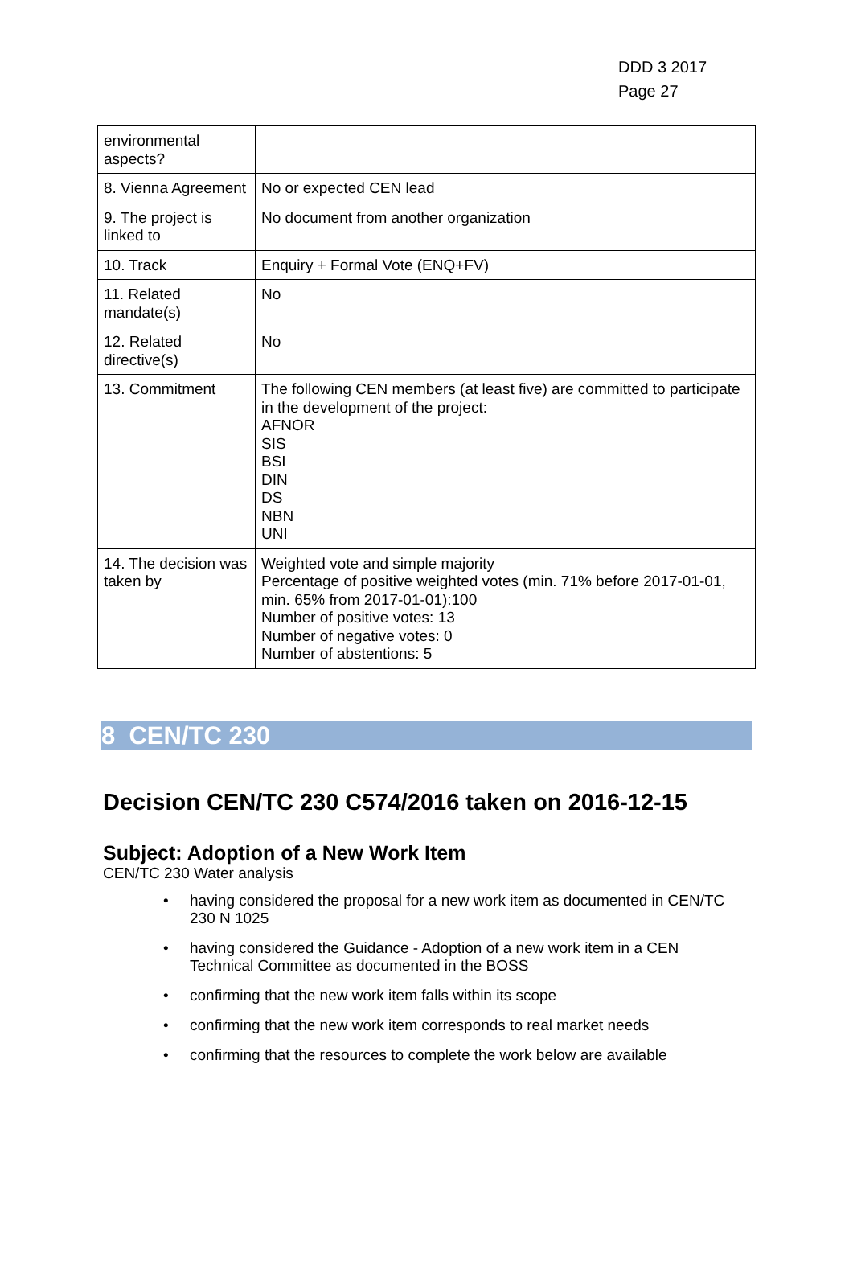DDD 3 2017
Page 27
| environmental aspects? | |
| 8. Vienna Agreement | No or expected CEN lead |
| 9. The project is linked to | No document from another organization |
| 10. Track | Enquiry + Formal Vote (ENQ+FV) |
| 11. Related mandate(s) | No |
| 12. Related directive(s) | No |
| 13. Commitment | The following CEN members (at least five) are committed to participate in the development of the project: AFNOR SIS BSI DIN DS NBN UNI |
| 14. The decision was taken by | Weighted vote and simple majority Percentage of positive weighted votes (min. 71% before 2017-01-01, min. 65% from 2017-01-01):100 Number of positive votes: 13 Number of negative votes: 0 Number of abstentions: 5 |
8 CEN/TC 230
Decision CEN/TC 230 C574/2016 taken on 2016-12-15
Subject: Adoption of a New Work Item
CEN/TC 230 Water analysis
• having considered the proposal for a new work item as documented in CEN/TC 230 N 1025
• having considered the Guidance - Adoption of a new work item in a CEN Technical Committee as documented in the BOSS
• confirming that the new work item falls within its scope
• confirming that the new work item corresponds to real market needs
• confirming that the resources to complete the work below are available